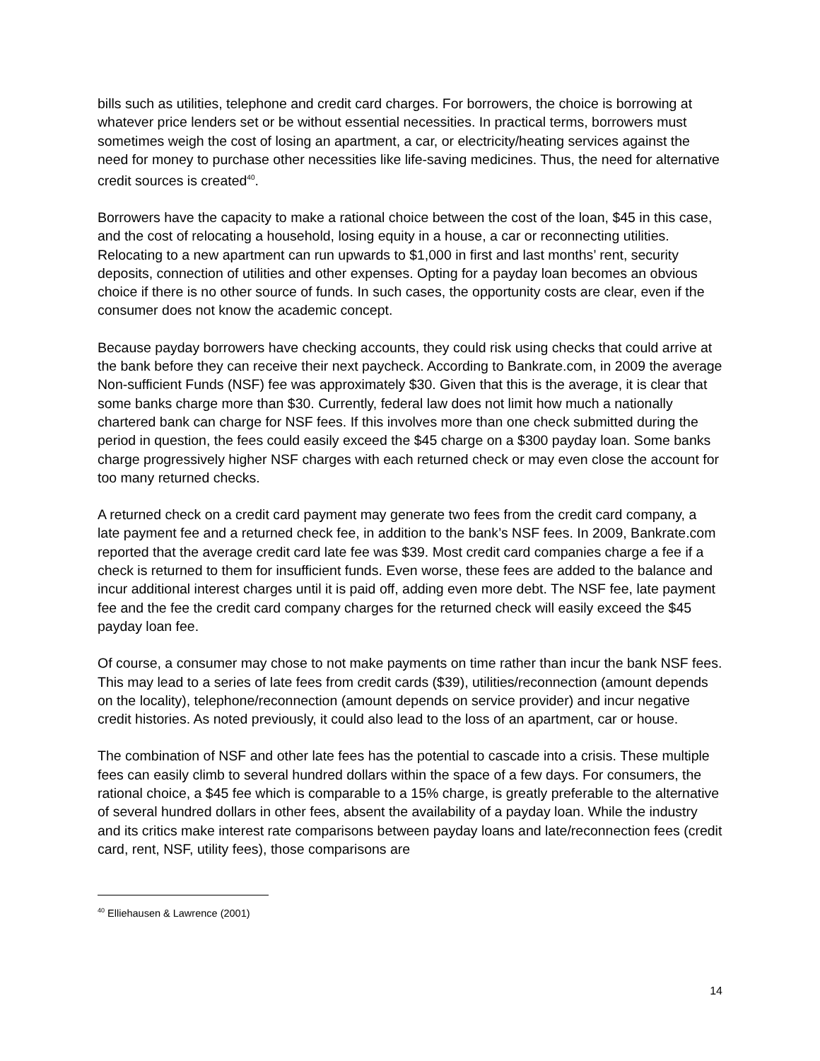bills such as utilities, telephone and credit card charges. For borrowers, the choice is borrowing at whatever price lenders set or be without essential necessities. In practical terms, borrowers must sometimes weigh the cost of losing an apartment, a car, or electricity/heating services against the need for money to purchase other necessities like life-saving medicines. Thus, the need for alternative credit sources is created<sup>40</sup>.
Borrowers have the capacity to make a rational choice between the cost of the loan, $45 in this case, and the cost of relocating a household, losing equity in a house, a car or reconnecting utilities. Relocating to a new apartment can run upwards to $1,000 in first and last months’ rent, security deposits, connection of utilities and other expenses. Opting for a payday loan becomes an obvious choice if there is no other source of funds. In such cases, the opportunity costs are clear, even if the consumer does not know the academic concept.
Because payday borrowers have checking accounts, they could risk using checks that could arrive at the bank before they can receive their next paycheck. According to Bankrate.com, in 2009 the average Non-sufficient Funds (NSF) fee was approximately $30. Given that this is the average, it is clear that some banks charge more than $30. Currently, federal law does not limit how much a nationally chartered bank can charge for NSF fees. If this involves more than one check submitted during the period in question, the fees could easily exceed the $45 charge on a $300 payday loan. Some banks charge progressively higher NSF charges with each returned check or may even close the account for too many returned checks.
A returned check on a credit card payment may generate two fees from the credit card company, a late payment fee and a returned check fee, in addition to the bank’s NSF fees. In 2009, Bankrate.com reported that the average credit card late fee was $39. Most credit card companies charge a fee if a check is returned to them for insufficient funds. Even worse, these fees are added to the balance and incur additional interest charges until it is paid off, adding even more debt. The NSF fee, late payment fee and the fee the credit card company charges for the returned check will easily exceed the $45 payday loan fee.
Of course, a consumer may chose to not make payments on time rather than incur the bank NSF fees. This may lead to a series of late fees from credit cards ($39), utilities/reconnection (amount depends on the locality), telephone/reconnection (amount depends on service provider) and incur negative credit histories. As noted previously, it could also lead to the loss of an apartment, car or house.
The combination of NSF and other late fees has the potential to cascade into a crisis. These multiple fees can easily climb to several hundred dollars within the space of a few days. For consumers, the rational choice, a $45 fee which is comparable to a 15% charge, is greatly preferable to the alternative of several hundred dollars in other fees, absent the availability of a payday loan. While the industry and its critics make interest rate comparisons between payday loans and late/reconnection fees (credit card, rent, NSF, utility fees), those comparisons are
<sup>40</sup> Elliehausen & Lawrence (2001)
14